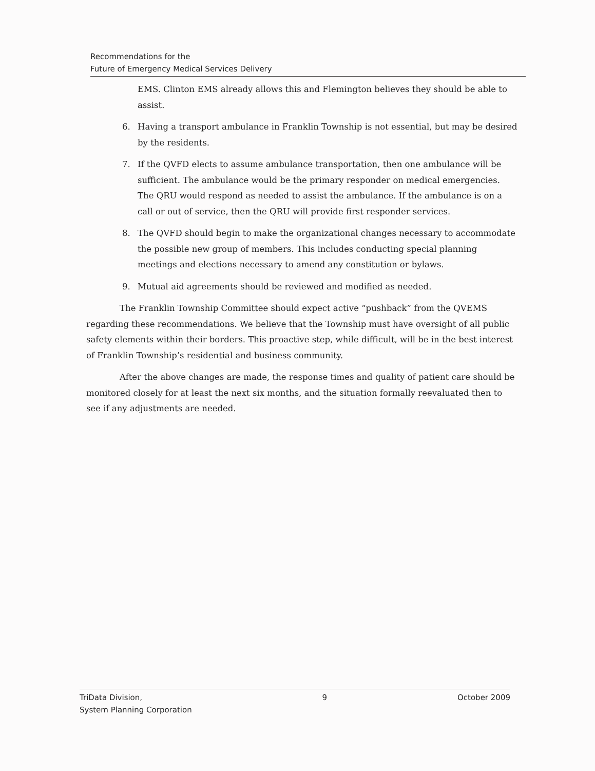Recommendations for the
Future of Emergency Medical Services Delivery
EMS. Clinton EMS already allows this and Flemington believes they should be able to assist.
6. Having a transport ambulance in Franklin Township is not essential, but may be desired by the residents.
7. If the QVFD elects to assume ambulance transportation, then one ambulance will be sufficient. The ambulance would be the primary responder on medical emergencies. The QRU would respond as needed to assist the ambulance. If the ambulance is on a call or out of service, then the QRU will provide first responder services.
8. The QVFD should begin to make the organizational changes necessary to accommodate the possible new group of members. This includes conducting special planning meetings and elections necessary to amend any constitution or bylaws.
9. Mutual aid agreements should be reviewed and modified as needed.
The Franklin Township Committee should expect active “pushback” from the QVEMS regarding these recommendations. We believe that the Township must have oversight of all public safety elements within their borders. This proactive step, while difficult, will be in the best interest of Franklin Township’s residential and business community.
After the above changes are made, the response times and quality of patient care should be monitored closely for at least the next six months, and the situation formally reevaluated then to see if any adjustments are needed.
TriData Division,
System Planning Corporation
9 October 2009